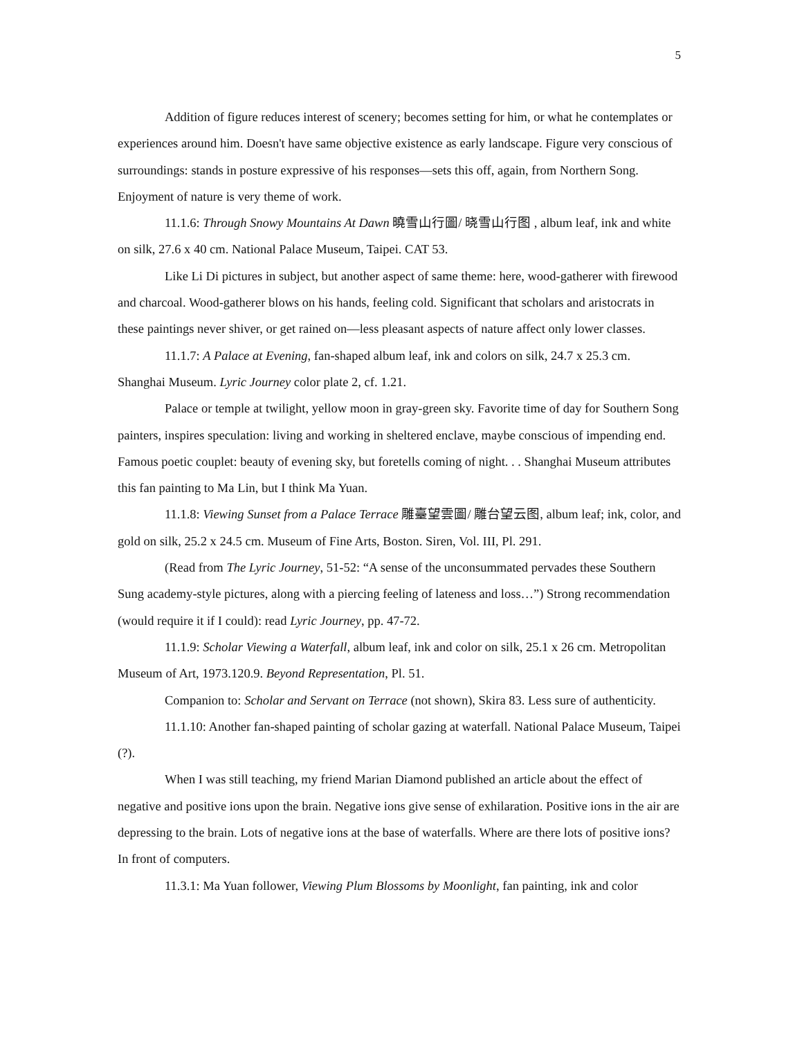5
Addition of figure reduces interest of scenery; becomes setting for him, or what he contemplates or experiences around him. Doesn't have same objective existence as early landscape. Figure very conscious of surroundings: stands in posture expressive of his responses—sets this off, again, from Northern Song. Enjoyment of nature is very theme of work.
11.1.6: Through Snowy Mountains At Dawn 曉雪山行圖/ 晓雪山行图 , album leaf, ink and white on silk, 27.6 x 40 cm. National Palace Museum, Taipei. CAT 53.
Like Li Di pictures in subject, but another aspect of same theme: here, wood-gatherer with firewood and charcoal. Wood-gatherer blows on his hands, feeling cold. Significant that scholars and aristocrats in these paintings never shiver, or get rained on—less pleasant aspects of nature affect only lower classes.
11.1.7: A Palace at Evening, fan-shaped album leaf, ink and colors on silk, 24.7 x 25.3 cm. Shanghai Museum. Lyric Journey color plate 2, cf. 1.21.
Palace or temple at twilight, yellow moon in gray-green sky. Favorite time of day for Southern Song painters, inspires speculation: living and working in sheltered enclave, maybe conscious of impending end. Famous poetic couplet: beauty of evening sky, but foretells coming of night. . . Shanghai Museum attributes this fan painting to Ma Lin, but I think Ma Yuan.
11.1.8: Viewing Sunset from a Palace Terrace 雕臺望雲圖/ 雕台望云图, album leaf; ink, color, and gold on silk, 25.2 x 24.5 cm. Museum of Fine Arts, Boston. Siren, Vol. III, Pl. 291.
(Read from The Lyric Journey, 51-52: “A sense of the unconsummated pervades these Southern Sung academy-style pictures, along with a piercing feeling of lateness and loss…”) Strong recommendation (would require it if I could): read Lyric Journey, pp. 47-72.
11.1.9: Scholar Viewing a Waterfall, album leaf, ink and color on silk, 25.1 x 26 cm. Metropolitan Museum of Art, 1973.120.9. Beyond Representation, Pl. 51.
Companion to: Scholar and Servant on Terrace (not shown), Skira 83. Less sure of authenticity.
11.1.10: Another fan-shaped painting of scholar gazing at waterfall. National Palace Museum, Taipei (?).
When I was still teaching, my friend Marian Diamond published an article about the effect of negative and positive ions upon the brain. Negative ions give sense of exhilaration. Positive ions in the air are depressing to the brain. Lots of negative ions at the base of waterfalls. Where are there lots of positive ions? In front of computers.
11.3.1: Ma Yuan follower, Viewing Plum Blossoms by Moonlight, fan painting, ink and color